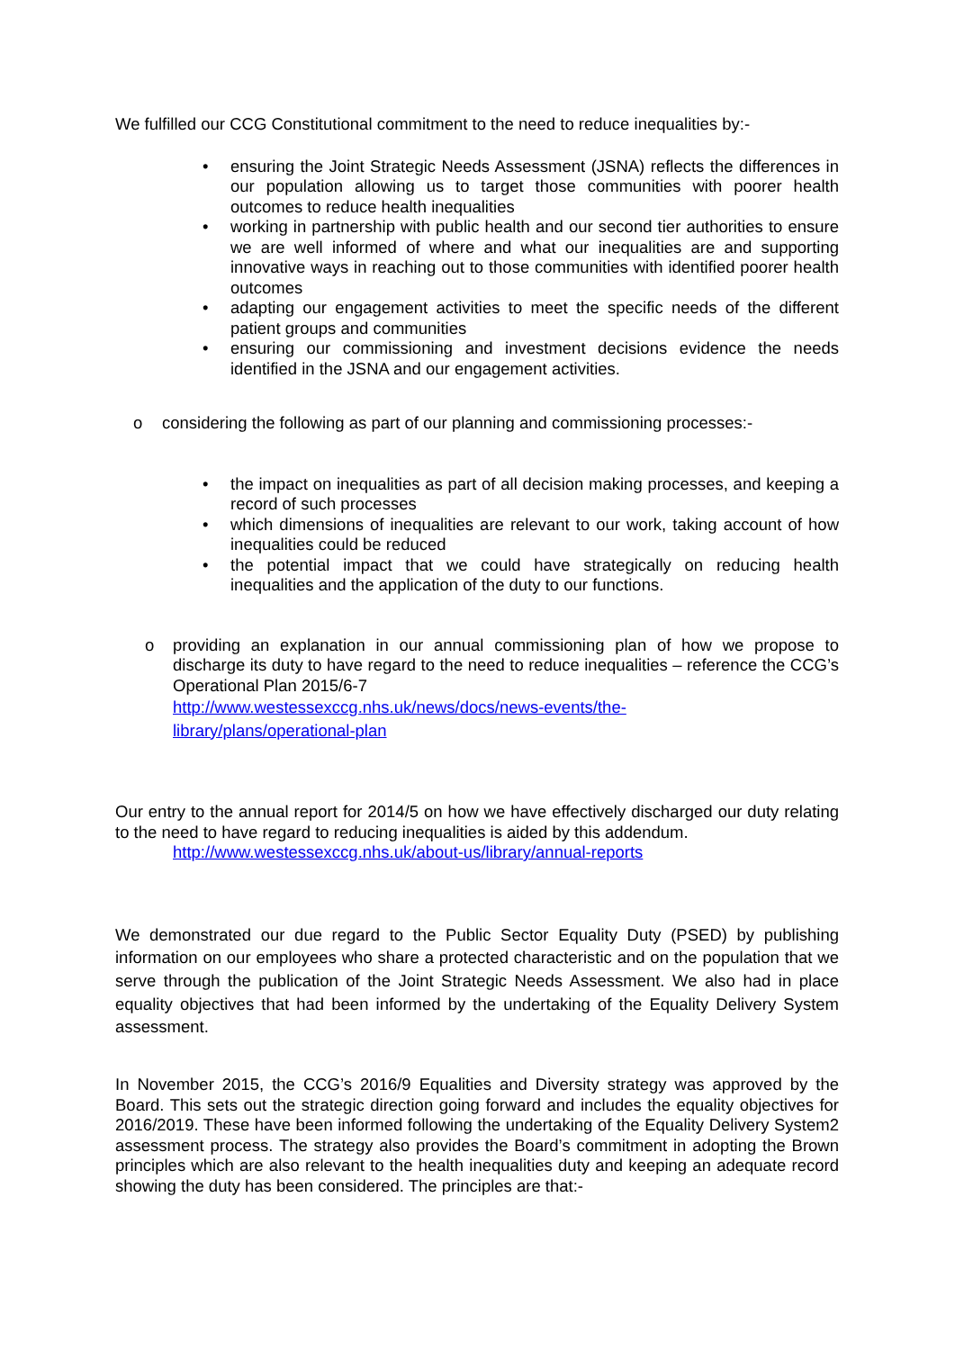We fulfilled our CCG Constitutional commitment to the need to reduce inequalities by:-
• ensuring the Joint Strategic Needs Assessment (JSNA) reflects the differences in our population allowing us to target those communities with poorer health outcomes to reduce health inequalities
• working in partnership with public health and our second tier authorities to ensure we are well informed of where and what our inequalities are and supporting innovative ways in reaching out to those communities with identified poorer health outcomes
• adapting our engagement activities to meet the specific needs of the different patient groups and communities
• ensuring our commissioning and investment decisions evidence the needs identified in the JSNA and our engagement activities.
o considering the following as part of our planning and commissioning processes:-
• the impact on inequalities as part of all decision making processes, and keeping a record of such processes
• which dimensions of inequalities are relevant to our work, taking account of how inequalities could be reduced
• the potential impact that we could have strategically on reducing health inequalities and the application of the duty to our functions.
o providing an explanation in our annual commissioning plan of how we propose to discharge its duty to have regard to the need to reduce inequalities – reference the CCG’s Operational Plan 2015/6-7
http://www.westessexccg.nhs.uk/news/docs/news-events/the-
library/plans/operational-plan
Our entry to the annual report for 2014/5 on how we have effectively discharged our duty relating to the need to have regard to reducing inequalities is aided by this addendum.
http://www.westessexccg.nhs.uk/about-us/library/annual-reports
We demonstrated our due regard to the Public Sector Equality Duty (PSED) by publishing information on our employees who share a protected characteristic and on the population that we serve through the publication of the Joint Strategic Needs Assessment. We also had in place equality objectives that had been informed by the undertaking of the Equality Delivery System assessment.
In November 2015, the CCG’s 2016/9 Equalities and Diversity strategy was approved by the Board. This sets out the strategic direction going forward and includes the equality objectives for 2016/2019. These have been informed following the undertaking of the Equality Delivery System2 assessment process. The strategy also provides the Board’s commitment in adopting the Brown principles which are also relevant to the health inequalities duty and keeping an adequate record showing the duty has been considered. The principles are that:-